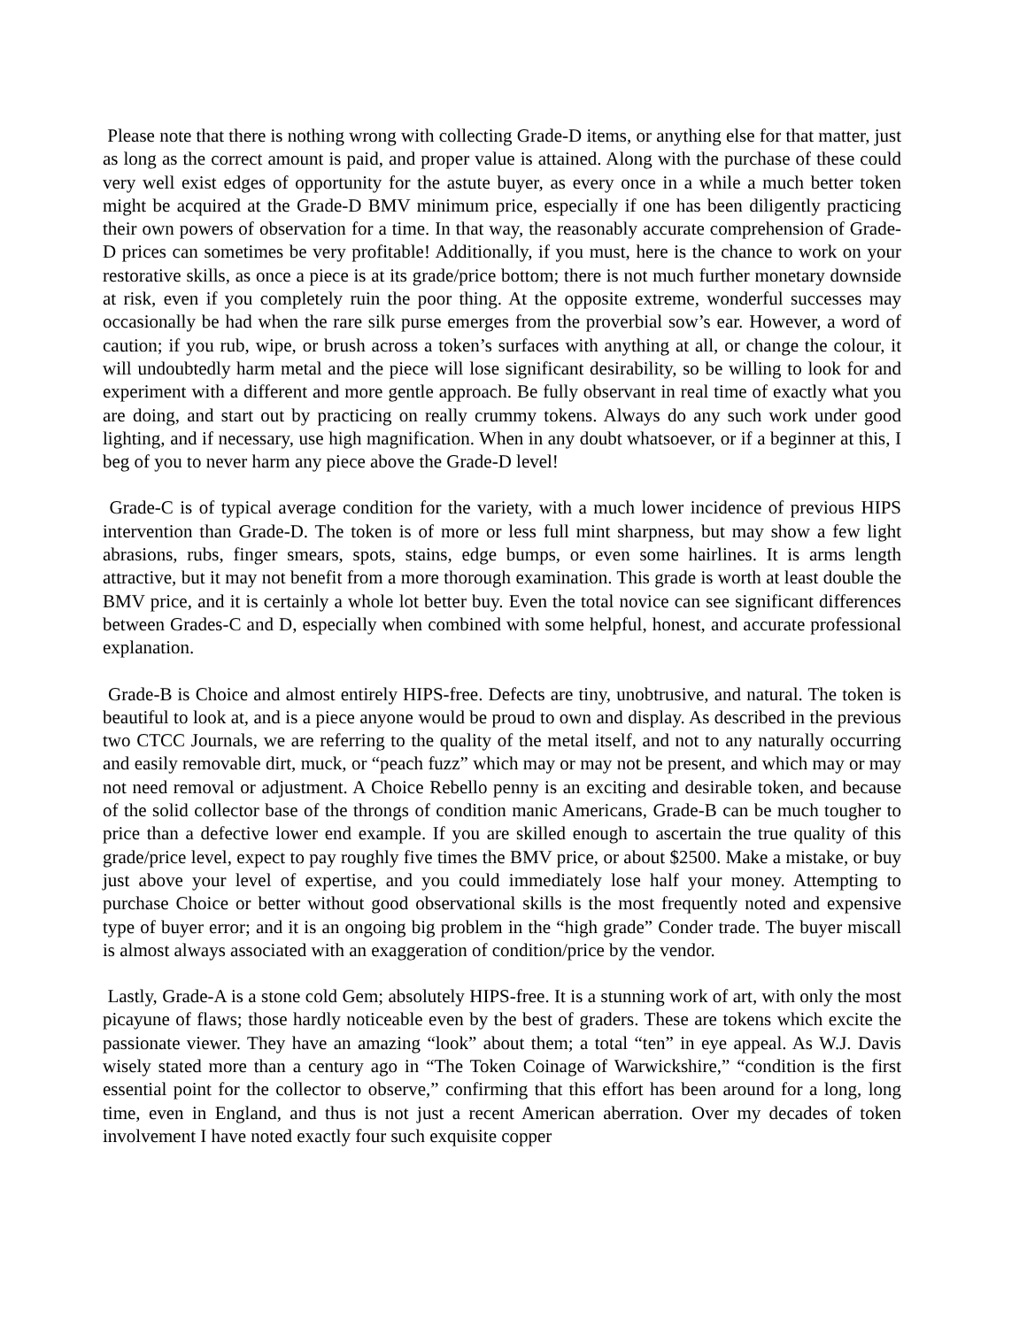Please note that there is nothing wrong with collecting Grade-D items, or anything else for that matter, just as long as the correct amount is paid, and proper value is attained. Along with the purchase of these could very well exist edges of opportunity for the astute buyer, as every once in a while a much better token might be acquired at the Grade-D BMV minimum price, especially if one has been diligently practicing their own powers of observation for a time. In that way, the reasonably accurate comprehension of Grade-D prices can sometimes be very profitable! Additionally, if you must, here is the chance to work on your restorative skills, as once a piece is at its grade/price bottom; there is not much further monetary downside at risk, even if you completely ruin the poor thing. At the opposite extreme, wonderful successes may occasionally be had when the rare silk purse emerges from the proverbial sow’s ear. However, a word of caution; if you rub, wipe, or brush across a token’s surfaces with anything at all, or change the colour, it will undoubtedly harm metal and the piece will lose significant desirability, so be willing to look for and experiment with a different and more gentle approach. Be fully observant in real time of exactly what you are doing, and start out by practicing on really crummy tokens. Always do any such work under good lighting, and if necessary, use high magnification. When in any doubt whatsoever, or if a beginner at this, I beg of you to never harm any piece above the Grade-D level!
Grade-C is of typical average condition for the variety, with a much lower incidence of previous HIPS intervention than Grade-D. The token is of more or less full mint sharpness, but may show a few light abrasions, rubs, finger smears, spots, stains, edge bumps, or even some hairlines. It is arms length attractive, but it may not benefit from a more thorough examination. This grade is worth at least double the BMV price, and it is certainly a whole lot better buy. Even the total novice can see significant differences between Grades-C and D, especially when combined with some helpful, honest, and accurate professional explanation.
Grade-B is Choice and almost entirely HIPS-free. Defects are tiny, unobtrusive, and natural. The token is beautiful to look at, and is a piece anyone would be proud to own and display. As described in the previous two CTCC Journals, we are referring to the quality of the metal itself, and not to any naturally occurring and easily removable dirt, muck, or “peach fuzz” which may or may not be present, and which may or may not need removal or adjustment. A Choice Rebello penny is an exciting and desirable token, and because of the solid collector base of the throngs of condition manic Americans, Grade-B can be much tougher to price than a defective lower end example. If you are skilled enough to ascertain the true quality of this grade/price level, expect to pay roughly five times the BMV price, or about $2500. Make a mistake, or buy just above your level of expertise, and you could immediately lose half your money. Attempting to purchase Choice or better without good observational skills is the most frequently noted and expensive type of buyer error; and it is an ongoing big problem in the “high grade” Conder trade. The buyer miscall is almost always associated with an exaggeration of condition/price by the vendor.
Lastly, Grade-A is a stone cold Gem; absolutely HIPS-free. It is a stunning work of art, with only the most picayune of flaws; those hardly noticeable even by the best of graders. These are tokens which excite the passionate viewer. They have an amazing “look” about them; a total “ten” in eye appeal. As W.J. Davis wisely stated more than a century ago in “The Token Coinage of Warwickshire,” “condition is the first essential point for the collector to observe,” confirming that this effort has been around for a long, long time, even in England, and thus is not just a recent American aberration. Over my decades of token involvement I have noted exactly four such exquisite copper